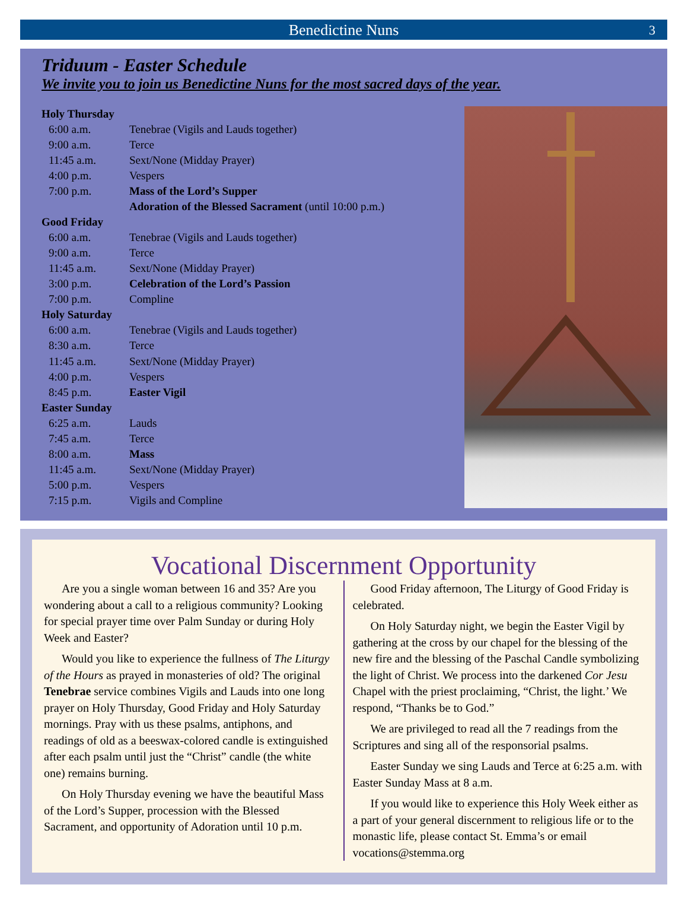Benedictine Nuns 3
Triduum - Easter Schedule
We invite you to join us Benedictine Nuns for the most sacred days of the year.
| Holy Thursday | |
| 6:00 a.m. | Tenebrae (Vigils and Lauds together) |
| 9:00 a.m. | Terce |
| 11:45 a.m. | Sext/None (Midday Prayer) |
| 4:00 p.m. | Vespers |
| 7:00 p.m. | Mass of the Lord’s Supper |
| | Adoration of the Blessed Sacrament (until 10:00 p.m.) |
| Good Friday | |
| 6:00 a.m. | Tenebrae (Vigils and Lauds together) |
| 9:00 a.m. | Terce |
| 11:45 a.m. | Sext/None (Midday Prayer) |
| 3:00 p.m. | Celebration of the Lord’s Passion |
| 7:00 p.m. | Compline |
| Holy Saturday | |
| 6:00 a.m. | Tenebrae (Vigils and Lauds together) |
| 8:30 a.m. | Terce |
| 11:45 a.m. | Sext/None (Midday Prayer) |
| 4:00 p.m. | Vespers |
| 8:45 p.m. | Easter Vigil |
| Easter Sunday | |
| 6:25 a.m. | Lauds |
| 7:45 a.m. | Terce |
| 8:00 a.m. | Mass |
| 11:45 a.m. | Sext/None (Midday Prayer) |
| 5:00 p.m. | Vespers |
| 7:15 p.m. | Vigils and Compline |
Vocational Discernment Opportunity
Are you a single woman between 16 and 35? Are you wondering about a call to a religious community? Looking for special prayer time over Palm Sunday or during Holy Week and Easter?
Would you like to experience the fullness of The Liturgy of the Hours as prayed in monasteries of old? The original Tenebrae service combines Vigils and Lauds into one long prayer on Holy Thursday, Good Friday and Holy Saturday mornings. Pray with us these psalms, antiphons, and readings of old as a bees­wax-colored candle is extinguished after each psalm until just the “Christ” candle (the white one) remains burning.
On Holy Thursday evening we have the beauti­ful Mass of the Lord’s Supper, procession with the Blessed Sacrament, and opportunity of Adoration until 10 p.m.
Good Friday afternoon, The Liturgy of Good Fri­day is celebrated.
On Holy Saturday night, we begin the Easter Vigil by gathering at the cross by our chapel for the blessing of the new fire and the blessing of the Paschal Candle symbolizing the light of Christ. We process into the darkened Cor Jesu Chapel with the priest proclaiming, “Christ, the light.’ We respond, “Thanks be to God.”
We are privileged to read all the 7 readings from the Scriptures and sing all of the responsorial psalms.
Easter Sunday we sing Lauds and Terce at 6:25 a.m. with Easter Sunday Mass at 8 a.m.
If you would like to experience this Holy Week ei­ther as a part of your general discernment to religious life or to the monastic life, please contact St. Emma’s or email vocations@stemma.org